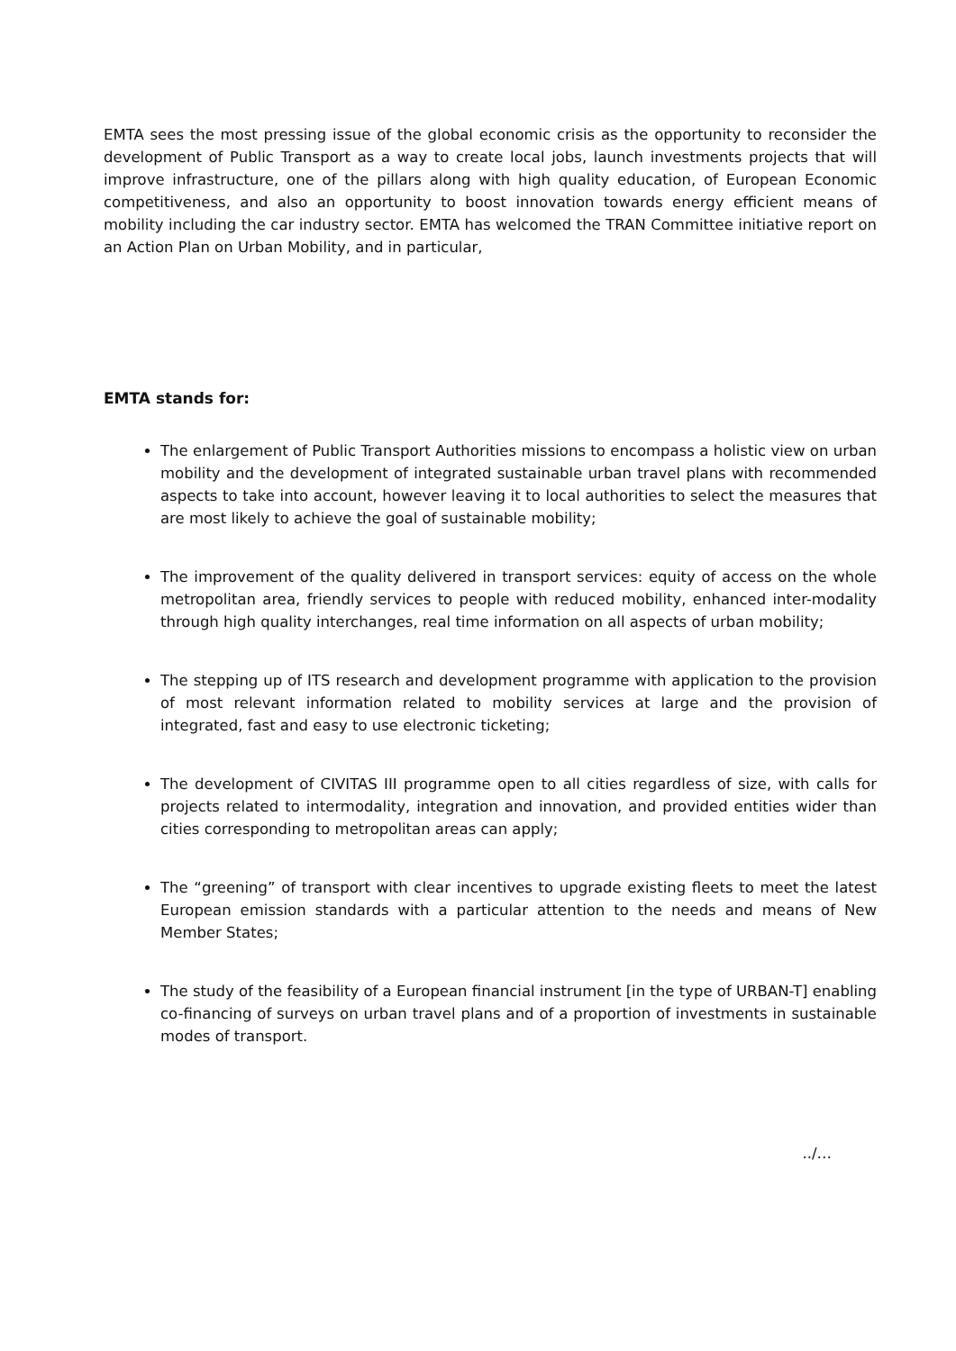EMTA sees the most pressing issue of the global economic crisis as the opportunity to reconsider the development of Public Transport as a way to create local jobs, launch investments projects that will improve infrastructure, one of the pillars along with high quality education, of European Economic competitiveness, and also an opportunity to boost innovation towards energy efficient means of mobility including the car industry sector. EMTA has welcomed the TRAN Committee initiative report on an Action Plan on Urban Mobility, and in particular,
EMTA stands for:
The enlargement of Public Transport Authorities missions to encompass a holistic view on urban mobility and the development of integrated sustainable urban travel plans with recommended aspects to take into account, however leaving it to local authorities to select the measures that are most likely to achieve the goal of sustainable mobility;
The improvement of the quality delivered in transport services: equity of access on the whole metropolitan area, friendly services to people with reduced mobility, enhanced inter-modality through high quality interchanges, real time information on all aspects of urban mobility;
The stepping up of ITS research and development programme with application to the provision of most relevant information related to mobility services at large and the provision of integrated, fast and easy to use electronic ticketing;
The development of CIVITAS III programme open to all cities regardless of size, with calls for projects related to intermodality, integration and innovation, and provided entities wider than cities corresponding to metropolitan areas can apply;
The “greening” of transport with clear incentives to upgrade existing fleets to meet the latest European emission standards with a particular attention to the needs and means of New Member States;
The study of the feasibility of a European financial instrument [in the type of URBAN-T] enabling co-financing of surveys on urban travel plans and of a proportion of investments in sustainable modes of transport.
../…